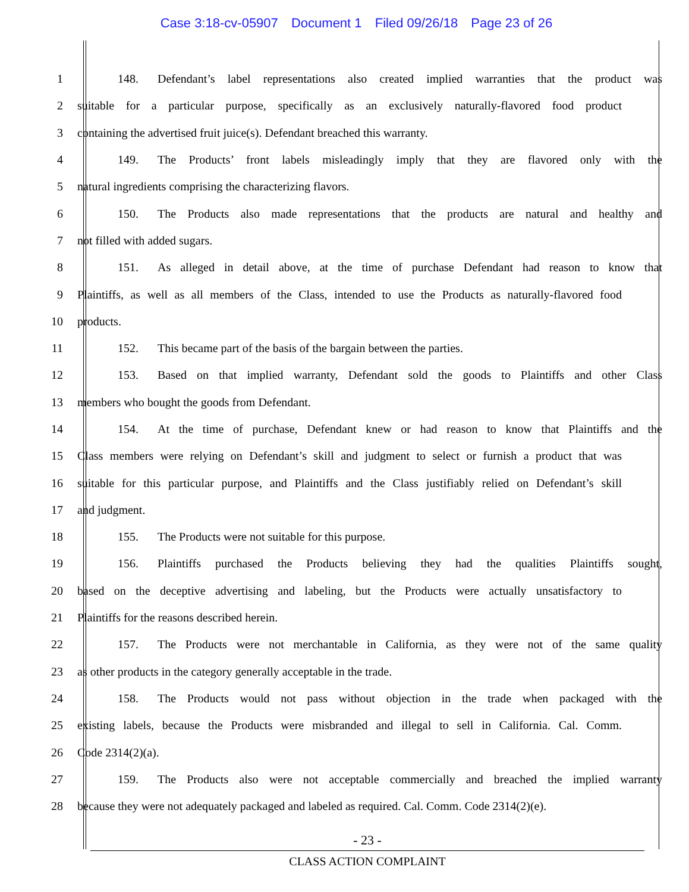Case 3:18-cv-05907 Document 1 Filed 09/26/18 Page 23 of 26
1 148. Defendant’s label representations also created implied warranties that the product was
2 suitable for a particular purpose, specifically as an exclusively naturally-flavored food product
3 containing the advertised fruit juice(s). Defendant breached this warranty.
4 149. The Products’ front labels misleadingly imply that they are flavored only with the
5 natural ingredients comprising the characterizing flavors.
6 150. The Products also made representations that the products are natural and healthy and
7 not filled with added sugars.
8 151. As alleged in detail above, at the time of purchase Defendant had reason to know that
9 Plaintiffs, as well as all members of the Class, intended to use the Products as naturally-flavored food
10 products.
11 152. This became part of the basis of the bargain between the parties.
12 153. Based on that implied warranty, Defendant sold the goods to Plaintiffs and other Class
13 members who bought the goods from Defendant.
14 154. At the time of purchase, Defendant knew or had reason to know that Plaintiffs and the
15 Class members were relying on Defendant’s skill and judgment to select or furnish a product that was
16 suitable for this particular purpose, and Plaintiffs and the Class justifiably relied on Defendant’s skill
17 and judgment.
18 155. The Products were not suitable for this purpose.
19 156. Plaintiffs purchased the Products believing they had the qualities Plaintiffs sought,
20 based on the deceptive advertising and labeling, but the Products were actually unsatisfactory to
21 Plaintiffs for the reasons described herein.
22 157. The Products were not merchantable in California, as they were not of the same quality
23 as other products in the category generally acceptable in the trade.
24 158. The Products would not pass without objection in the trade when packaged with the
25 existing labels, because the Products were misbranded and illegal to sell in California. Cal. Comm.
26 Code 2314(2)(a).
27 159. The Products also were not acceptable commercially and breached the implied warranty
28 because they were not adequately packaged and labeled as required. Cal. Comm. Code 2314(2)(e).
- 23 -
CLASS ACTION COMPLAINT